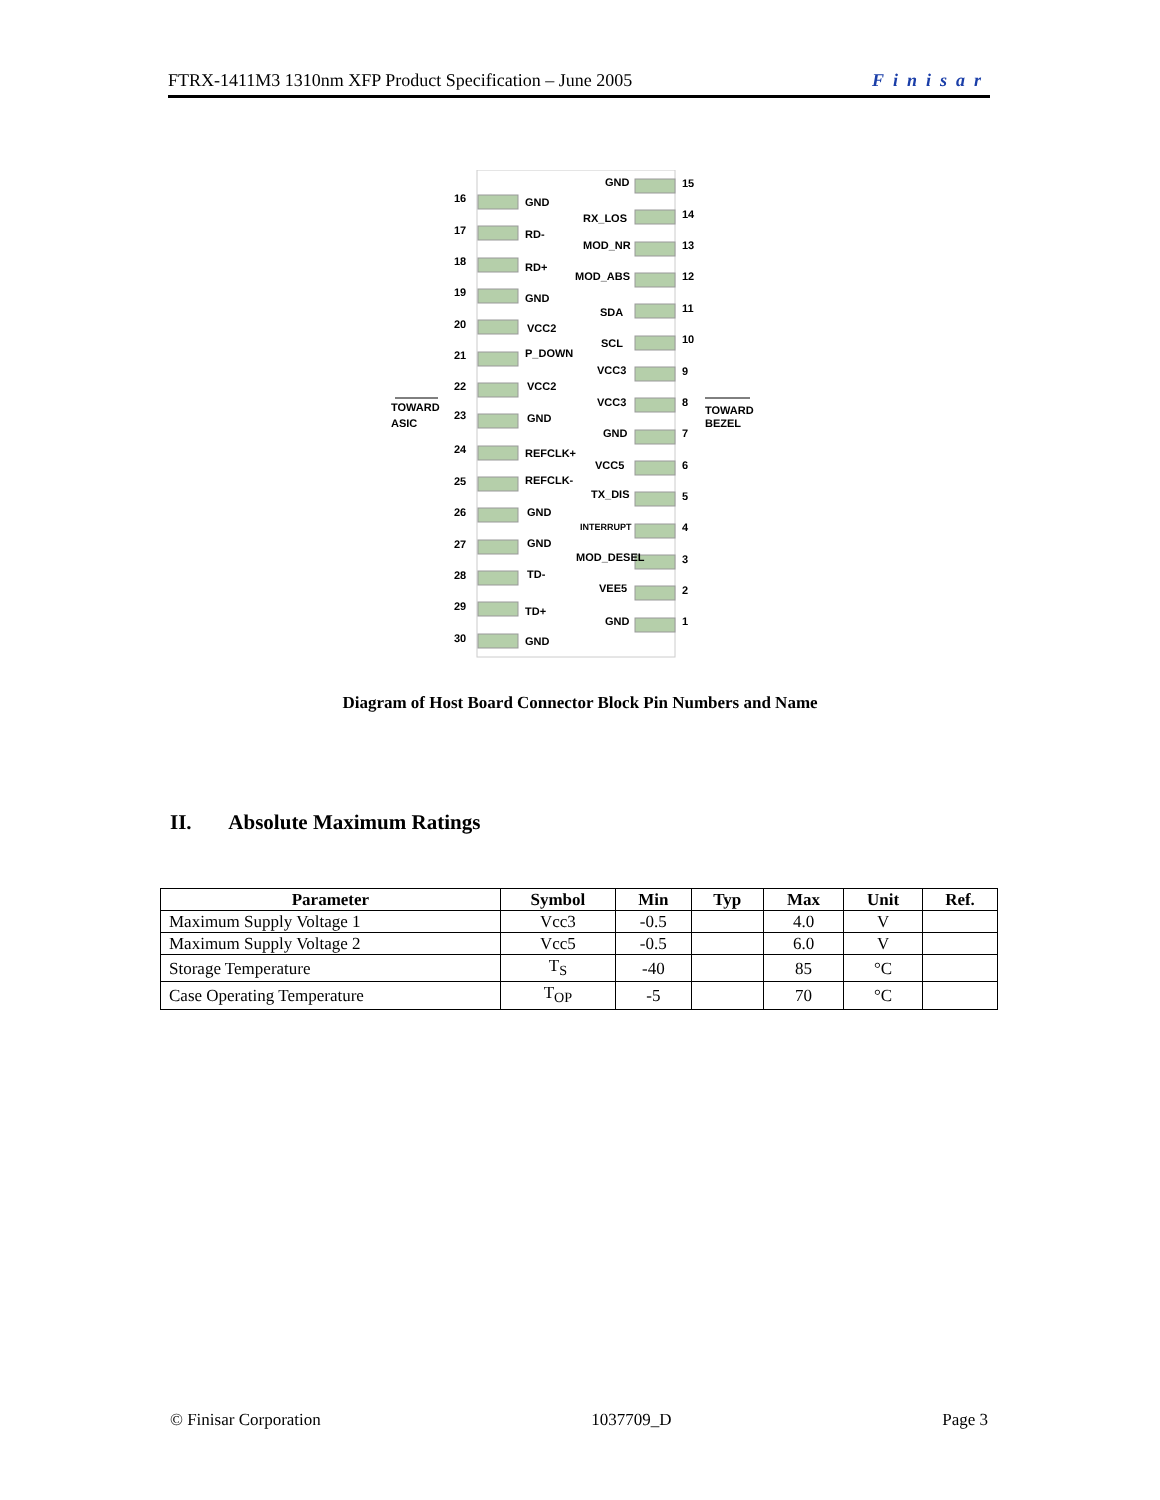FTRX-1411M3 1310nm XFP Product Specification – June 2005 Finisar
16
GND
17
RD-
18
RD+
19
GND
20
VCC2
21
P_DOWN
22
VCC2
23
GND
24
REFCLK+
25
REFCLK-
26
GND
27
GND
28
TD-
29
TD+
30
GND
GND
15
RX_LOS
14
MOD_NR
13
MOD_ABS
12
SDA
11
SCL
10
VCC3
9
VCC3
8
GND
7
VCC5
6
TX_DIS
5
INTERRUPT
4
MOD_DESEL
3
VEE5
2
GND
1
TOWARD
ASIC
TOWARD
BEZEL
Diagram of Host Board Connector Block Pin Numbers and Name
II. Absolute Maximum Ratings
| Parameter | Symbol | Min | Typ | Max | Unit | Ref. |
| --- | --- | --- | --- | --- | --- | --- |
| Maximum Supply Voltage 1 | Vcc3 | -0.5 | | 4.0 | V | |
| Maximum Supply Voltage 2 | Vcc5 | -0.5 | | 6.0 | V | |
| Storage Temperature | T<sub>S</sub> | -40 | | 85 | °C | |
| Case Operating Temperature | T<sub>OP</sub> | -5 | | 70 | °C | |
© Finisar Corporation 1037709_D Page 3